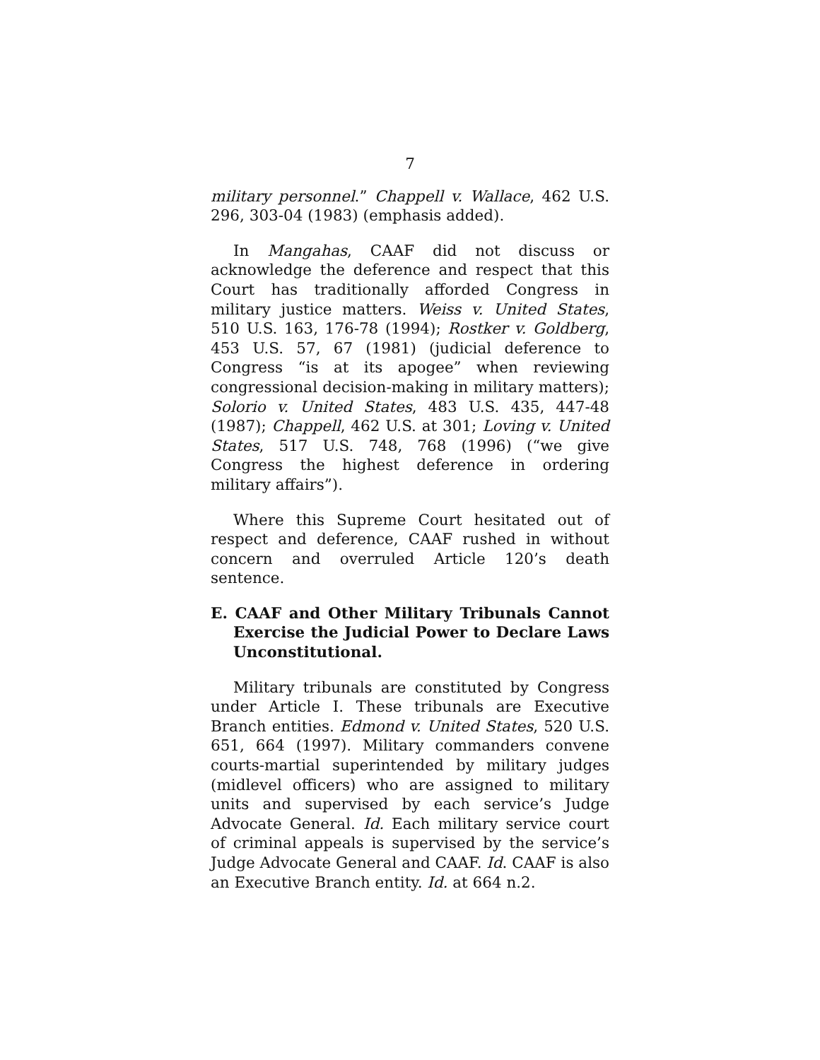7
military personnel.” Chappell v. Wallace, 462 U.S. 296, 303-04 (1983) (emphasis added).
In Mangahas, CAAF did not discuss or acknowledge the deference and respect that this Court has traditionally afforded Congress in military justice matters. Weiss v. United States, 510 U.S. 163, 176-78 (1994); Rostker v. Goldberg, 453 U.S. 57, 67 (1981) (judicial deference to Congress “is at its apogee” when reviewing congressional decision-making in military matters); Solorio v. United States, 483 U.S. 435, 447-48 (1987); Chappell, 462 U.S. at 301; Loving v. United States, 517 U.S. 748, 768 (1996) (“we give Congress the highest deference in ordering military affairs”).
Where this Supreme Court hesitated out of respect and deference, CAAF rushed in without concern and overruled Article 120’s death sentence.
E. CAAF and Other Military Tribunals Cannot Exercise the Judicial Power to Declare Laws Unconstitutional.
Military tribunals are constituted by Congress under Article I. These tribunals are Executive Branch entities. Edmond v. United States, 520 U.S. 651, 664 (1997). Military commanders convene courts-martial superintended by military judges (midlevel officers) who are assigned to military units and supervised by each service’s Judge Advocate General. Id. Each military service court of criminal appeals is supervised by the service’s Judge Advocate General and CAAF. Id. CAAF is also an Executive Branch entity. Id. at 664 n.2.